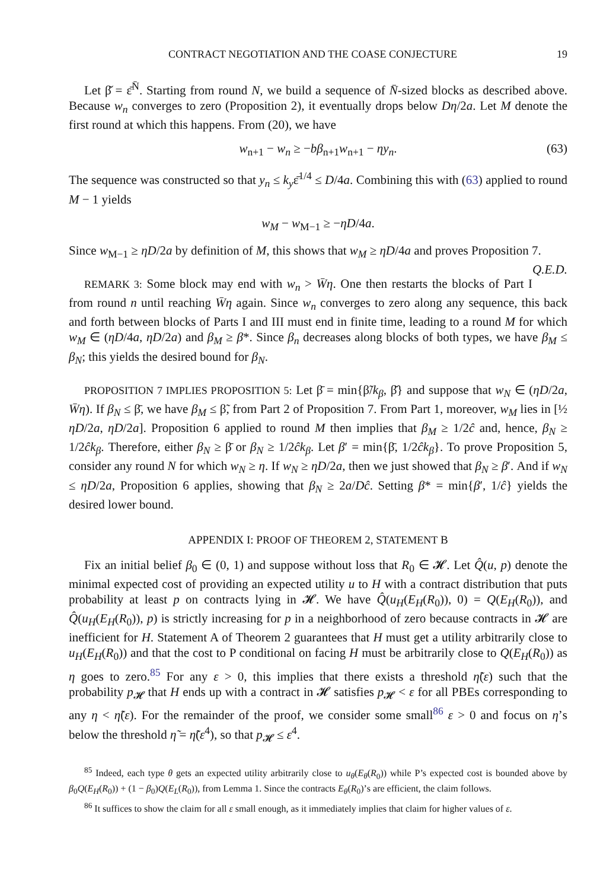CONTRACT NEGOTIATION AND THE COASE CONJECTURE 19
Let β̌ = ε̄<sup>N̄</sup>. Starting from round N, we build a sequence of N̄-sized blocks as described above. Because w<sub>n</sub> converges to zero (Proposition 2), it eventually drops below Dη/2a. Let M denote the first round at which this happens. From (20), we have
w<sub>n+1</sub> − w<sub>n</sub> ≥ −bβ<sub>n+1</sub>w<sub>n+1</sub> − ηy<sub>n</sub>. (63)
The sequence was constructed so that y<sub>n</sub> ≤ k<sub>y</sub>ε̄<sup>1/4</sup> ≤ D/4a. Combining this with (63) applied to round M − 1 yields
w<sub>M</sub> − w<sub>M−1</sub> ≥ −ηD/4a.
Since w<sub>M−1</sub> ≥ ηD/2a by definition of M, this shows that w<sub>M</sub> ≥ ηD/4a and proves Proposition 7. Q.E.D.
REMARK 3: Some block may end with w<sub>n</sub> > W̄η. One then restarts the blocks of Part I from round n until reaching W̄η again. Since w<sub>n</sub> converges to zero along any sequence, this back and forth between blocks of Parts I and III must end in finite time, leading to a round M for which w<sub>M</sub> ∈ (ηD/4a, ηD/2a) and β<sub>M</sub> ≥ β*. Since β<sub>n</sub> decreases along blocks of both types, we have β<sub>M</sub> ≤ β<sub>N</sub>; this yields the desired bound for β<sub>N</sub>.
PROPOSITION 7 IMPLIES PROPOSITION 5: Let β̄ = min{β̃/k<sub>β</sub>, β̌} and suppose that w<sub>N</sub> ∈ (ηD/2a, W̄η). If β<sub>N</sub> ≤ β̄, we have β<sub>M</sub> ≤ β̃, from Part 2 of Proposition 7. From Part 1, moreover, w<sub>M</sub> lies in [½ ηD/2a, ηD/2a]. Proposition 6 applied to round M then implies that β<sub>M</sub> ≥ 1/2ĉ and, hence, β<sub>N</sub> ≥ 1/2ĉk<sub>β</sub>. Therefore, either β<sub>N</sub> ≥ β̄ or β<sub>N</sub> ≥ 1/2ĉk<sub>β</sub>. Let β′ = min{β̄, 1/2ĉk<sub>β</sub>}. To prove Proposition 5, consider any round N for which w<sub>N</sub> ≥ η. If w<sub>N</sub> ≥ ηD/2a, then we just showed that β<sub>N</sub> ≥ β′. And if w<sub>N</sub> ≤ ηD/2a, Proposition 6 applies, showing that β<sub>N</sub> ≥ 2a/Dĉ. Setting β* = min{β′, 1/ĉ} yields the desired lower bound.
APPENDIX I: PROOF OF THEOREM 2, STATEMENT B
Fix an initial belief β<sub>0</sub> ∈ (0, 1) and suppose without loss that R<sub>0</sub> ∈ 𝓗. Let Q̂(u, p) denote the minimal expected cost of providing an expected utility u to H with a contract distribution that puts probability at least p on contracts lying in 𝓗. We have Q̂(u<sub>H</sub>(E<sub>H</sub>(R<sub>0</sub>)), 0) = Q(E<sub>H</sub>(R<sub>0</sub>)), and Q̂(u<sub>H</sub>(E<sub>H</sub>(R<sub>0</sub>)), p) is strictly increasing for p in a neighborhood of zero because contracts in 𝓗 are inefficient for H. Statement A of Theorem 2 guarantees that H must get a utility arbitrarily close to u<sub>H</sub>(E<sub>H</sub>(R<sub>0</sub>)) and that the cost to P conditional on facing H must be arbitrarily close to Q(E<sub>H</sub>(R<sub>0</sub>)) as η goes to zero.<sup>85</sup> For any ε > 0, this implies that there exists a threshold η̃(ε) such that the probability p<sub>𝓗</sub> that H ends up with a contract in 𝓗 satisfies p<sub>𝓗</sub> < ε for all PBEs corresponding to any η < η̃(ε). For the remainder of the proof, we consider some small<sup>86</sup> ε > 0 and focus on η’s below the threshold η̃ = η̃(ε<sup>4</sup>), so that p<sub>𝓗</sub> ≤ ε<sup>4</sup>.
<sup>85</sup> Indeed, each type θ gets an expected utility arbitrarily close to u<sub>θ</sub>(E<sub>θ</sub>(R<sub>0</sub>)) while P’s expected cost is bounded above by β<sub>0</sub>Q(E<sub>H</sub>(R<sub>0</sub>)) + (1 − β<sub>0</sub>)Q(E<sub>L</sub>(R<sub>0</sub>)), from Lemma 1. Since the contracts E<sub>θ</sub>(R<sub>0</sub>)’s are efficient, the claim follows.
<sup>86</sup> It suffices to show the claim for all ε small enough, as it immediately implies that claim for higher values of ε.